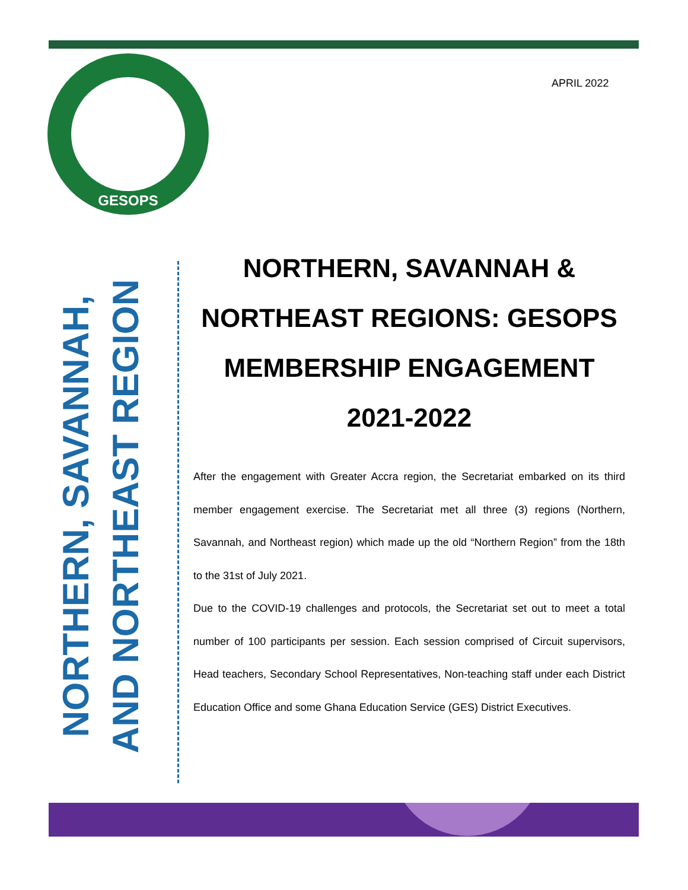GESOPS
APRIL 2022
NORTHERN, SAVANNAH,
AND NORTHEAST REGION
NORTHERN, SAVANNAH & NORTHEAST REGIONS: GESOPS MEMBERSHIP ENGAGEMENT 2021-2022
After the engagement with Greater Accra region, the Secretariat embarked on its third member engagement exercise. The Secretariat met all three (3) regions (Northern, Savannah, and Northeast region) which made up the old “Northern Region” from the 18th to the 31st of July 2021.
Due to the COVID-19 challenges and protocols, the Secretariat set out to meet a total number of 100 participants per session. Each session comprised of Circuit supervisors, Head teachers, Secondary School Representatives, Non-teaching staff under each District Education Office and some Ghana Education Service (GES) District Executives.